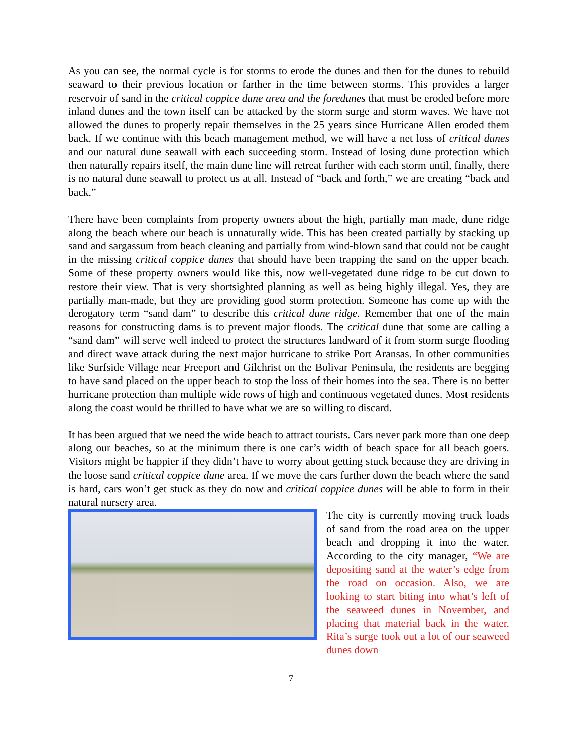As you can see, the normal cycle is for storms to erode the dunes and then for the dunes to rebuild seaward to their previous location or farther in the time between storms. This provides a larger reservoir of sand in the critical coppice dune area and the foredunes that must be eroded before more inland dunes and the town itself can be attacked by the storm surge and storm waves. We have not allowed the dunes to properly repair themselves in the 25 years since Hurricane Allen eroded them back. If we continue with this beach management method, we will have a net loss of critical dunes and our natural dune seawall with each succeeding storm. Instead of losing dune protection which then naturally repairs itself, the main dune line will retreat further with each storm until, finally, there is no natural dune seawall to protect us at all. Instead of “back and forth,” we are creating “back and back.”
There have been complaints from property owners about the high, partially man made, dune ridge along the beach where our beach is unnaturally wide. This has been created partially by stacking up sand and sargassum from beach cleaning and partially from wind-blown sand that could not be caught in the missing critical coppice dunes that should have been trapping the sand on the upper beach. Some of these property owners would like this, now well-vegetated dune ridge to be cut down to restore their view. That is very shortsighted planning as well as being highly illegal. Yes, they are partially man-made, but they are providing good storm protection. Someone has come up with the derogatory term “sand dam” to describe this critical dune ridge. Remember that one of the main reasons for constructing dams is to prevent major floods. The critical dune that some are calling a “sand dam” will serve well indeed to protect the structures landward of it from storm surge flooding and direct wave attack during the next major hurricane to strike Port Aransas. In other communities like Surfside Village near Freeport and Gilchrist on the Bolivar Peninsula, the residents are begging to have sand placed on the upper beach to stop the loss of their homes into the sea. There is no better hurricane protection than multiple wide rows of high and continuous vegetated dunes. Most residents along the coast would be thrilled to have what we are so willing to discard.
It has been argued that we need the wide beach to attract tourists. Cars never park more than one deep along our beaches, so at the minimum there is one car’s width of beach space for all beach goers. Visitors might be happier if they didn’t have to worry about getting stuck because they are driving in the loose sand critical coppice dune area. If we move the cars further down the beach where the sand is hard, cars won’t get stuck as they do now and critical coppice dunes will be able to form in their natural nursery area.
The city is currently moving truck loads of sand from the road area on the upper beach and dropping it into the water. According to the city manager, “We are depositing sand at the water’s edge from the road on occasion. Also, we are looking to start biting into what’s left of the seaweed dunes in November, and placing that material back in the water. Rita’s surge took out a lot of our seaweed dunes down
7